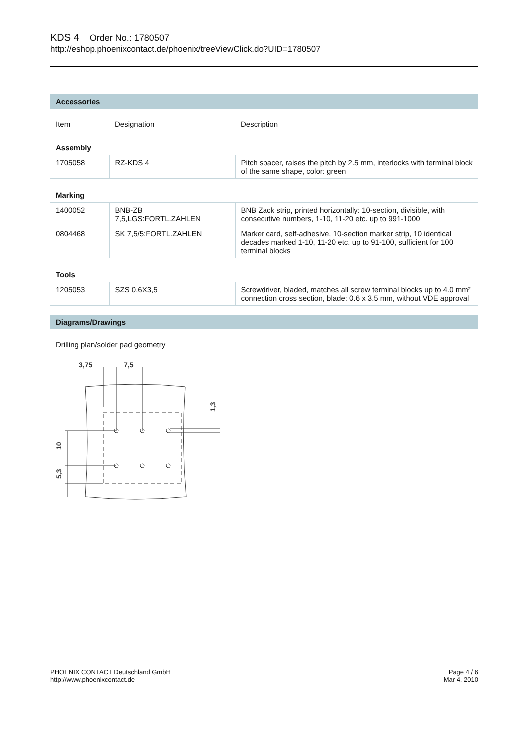KDS 4 Order No.: 1780507
http://eshop.phoenixcontact.de/phoenix/treeViewClick.do?UID=1780507
Accessories
| Item | Designation | Description |
| --- | --- | --- |
| Assembly | | |
| 1705058 | RZ-KDS 4 | Pitch spacer, raises the pitch by 2.5 mm, interlocks with terminal block of the same shape, color: green |
| Marking | | |
| 1400052 | BNB-ZB 7,5,LGS:FORTL.ZAHLEN | BNB Zack strip, printed horizontally: 10-section, divisible, with consecutive numbers, 1-10, 11-20 etc. up to 991-1000 |
| 0804468 | SK 7,5/5:FORTL.ZAHLEN | Marker card, self-adhesive, 10-section marker strip, 10 identical decades marked 1-10, 11-20 etc. up to 91-100, sufficient for 100 terminal blocks |
| Tools | | |
| 1205053 | SZS 0,6X3,5 | Screwdriver, bladed, matches all screw terminal blocks up to 4.0 mm² connection cross section, blade: 0.6 x 3.5 mm, without VDE approval |
Diagrams/Drawings
Drilling plan/solder pad geometry
3,75
7,5
10
5,3
1,3
PHOENIX CONTACT Deutschland GmbH
http://www.phoenixcontact.de
Page 4 / 6
Mar 4, 2010